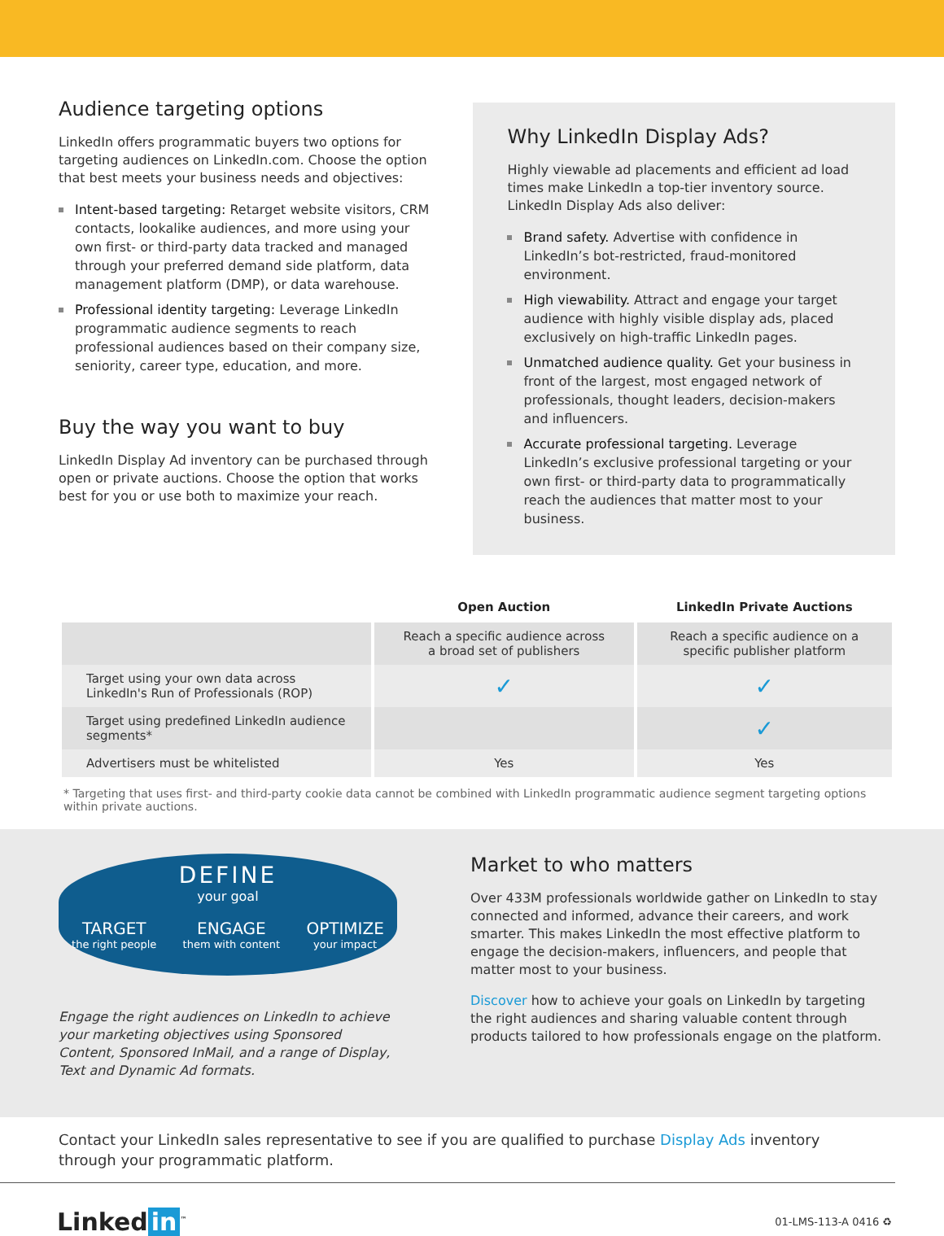Audience targeting options
LinkedIn offers programmatic buyers two options for targeting audiences on LinkedIn.com. Choose the option that best meets your business needs and objectives:
Intent-based targeting: Retarget website visitors, CRM contacts, lookalike audiences, and more using your own first- or third-party data tracked and managed through your preferred demand side platform, data management platform (DMP), or data warehouse.
Professional identity targeting: Leverage LinkedIn programmatic audience segments to reach professional audiences based on their company size, seniority, career type, education, and more.
Buy the way you want to buy
LinkedIn Display Ad inventory can be purchased through open or private auctions. Choose the option that works best for you or use both to maximize your reach.
Why LinkedIn Display Ads?
Highly viewable ad placements and efficient ad load times make LinkedIn a top-tier inventory source. LinkedIn Display Ads also deliver:
Brand safety. Advertise with confidence in LinkedIn’s bot-restricted, fraud-monitored environment.
High viewability. Attract and engage your target audience with highly visible display ads, placed exclusively on high-traffic LinkedIn pages.
Unmatched audience quality. Get your business in front of the largest, most engaged network of professionals, thought leaders, decision-makers and influencers.
Accurate professional targeting. Leverage LinkedIn’s exclusive professional targeting or your own first- or third-party data to programmatically reach the audiences that matter most to your business.
| | Open Auction | LinkedIn Private Auctions |
| --- | --- | --- |
| | Reach a specific audience across a broad set of publishers | Reach a specific audience on a specific publisher platform |
| Target using your own data across LinkedIn's Run of Professionals (ROP) | ✓ | ✓ |
| Target using predefined LinkedIn audience segments* | | ✓ |
| Advertisers must be whitelisted | Yes | Yes |
* Targeting that uses first- and third-party cookie data cannot be combined with LinkedIn programmatic audience segment targeting options within private auctions.
DEFINE
your goal
TARGET
the right people
ENGAGE
them with content
OPTIMIZE
your impact
Engage the right audiences on LinkedIn to achieve your marketing objectives using Sponsored Content, Sponsored InMail, and a range of Display, Text and Dynamic Ad formats.
Market to who matters
Over 433M professionals worldwide gather on LinkedIn to stay connected and informed, advance their careers, and work smarter. This makes LinkedIn the most effective platform to engage the decision-makers, influencers, and people that matter most to your business.
Discover how to achieve your goals on LinkedIn by targeting the right audiences and sharing valuable content through products tailored to how professionals engage on the platform.
Contact your LinkedIn sales representative to see if you are qualified to purchase Display Ads inventory through your programmatic platform.
Linked in<sup>™</sup>
01-LMS-113-A 0416 ♻